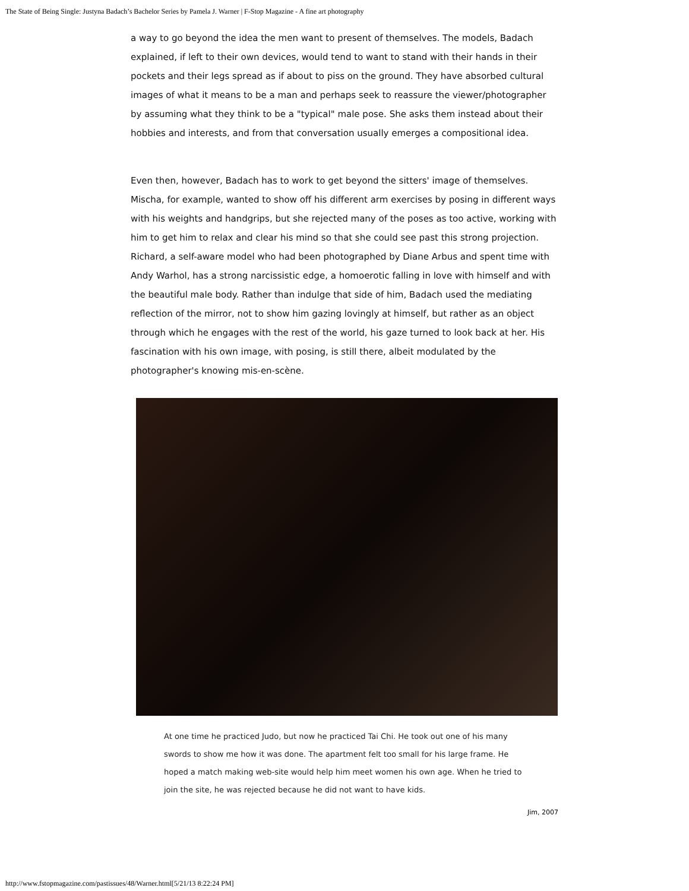The State of Being Single: Justyna Badach’s Bachelor Series by Pamela J. Warner | F-Stop Magazine - A fine art photography
a way to go beyond the idea the men want to present of themselves. The models, Badach explained, if left to their own devices, would tend to want to stand with their hands in their pockets and their legs spread as if about to piss on the ground. They have absorbed cultural images of what it means to be a man and perhaps seek to reassure the viewer/photographer by assuming what they think to be a "typical" male pose. She asks them instead about their hobbies and interests, and from that conversation usually emerges a compositional idea.
Even then, however, Badach has to work to get beyond the sitters' image of themselves. Mischa, for example, wanted to show off his different arm exercises by posing in different ways with his weights and handgrips, but she rejected many of the poses as too active, working with him to get him to relax and clear his mind so that she could see past this strong projection. Richard, a self-aware model who had been photographed by Diane Arbus and spent time with Andy Warhol, has a strong narcissistic edge, a homoerotic falling in love with himself and with the beautiful male body. Rather than indulge that side of him, Badach used the mediating reflection of the mirror, not to show him gazing lovingly at himself, but rather as an object through which he engages with the rest of the world, his gaze turned to look back at her. His fascination with his own image, with posing, is still there, albeit modulated by the photographer's knowing mis-en-scène.
At one time he practiced Judo, but now he practiced Tai Chi. He took out one of his many swords to show me how it was done. The apartment felt too small for his large frame. He hoped a match making web-site would help him meet women his own age. When he tried to join the site, he was rejected because he did not want to have kids.
Jim, 2007
http://www.fstopmagazine.com/pastissues/48/Warner.html[5/21/13 8:22:24 PM]